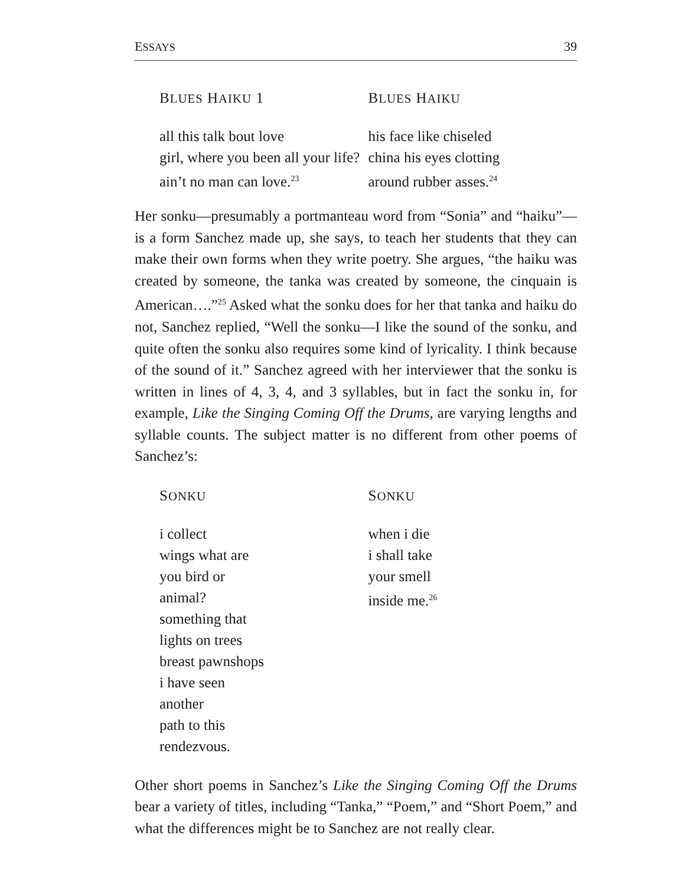ESSAYS 39
BLUES HAIKU 1
all this talk bout love
girl, where you been all your life?
ain’t no man can love.<sup>23</sup>
BLUES HAIKU
his face like chiseled
china his eyes clotting
around rubber asses.<sup>24</sup>
Her sonku—presumably a portmanteau word from “Sonia” and “haiku”—is a form Sanchez made up, she says, to teach her students that they can make their own forms when they write poetry. She argues, “the haiku was created by someone, the tanka was created by someone, the cinquain is American….”<sup>25</sup> Asked what the sonku does for her that tanka and haiku do not, Sanchez replied, “Well the sonku—I like the sound of the sonku, and quite often the sonku also requires some kind of lyricality. I think because of the sound of it.” Sanchez agreed with her interviewer that the sonku is written in lines of 4, 3, 4, and 3 syllables, but in fact the sonku in, for example, Like the Singing Coming Off the Drums, are varying lengths and syllable counts. The subject matter is no different from other poems of Sanchez’s:
SONKU
i collect
wings what are
you bird or
animal?
something that
lights on trees
breast pawnshops
i have seen
another
path to this
rendezvous.
SONKU
when i die
i shall take
your smell
inside me.<sup>26</sup>
Other short poems in Sanchez’s Like the Singing Coming Off the Drums bear a variety of titles, including “Tanka,” “Poem,” and “Short Poem,” and what the differences might be to Sanchez are not really clear.